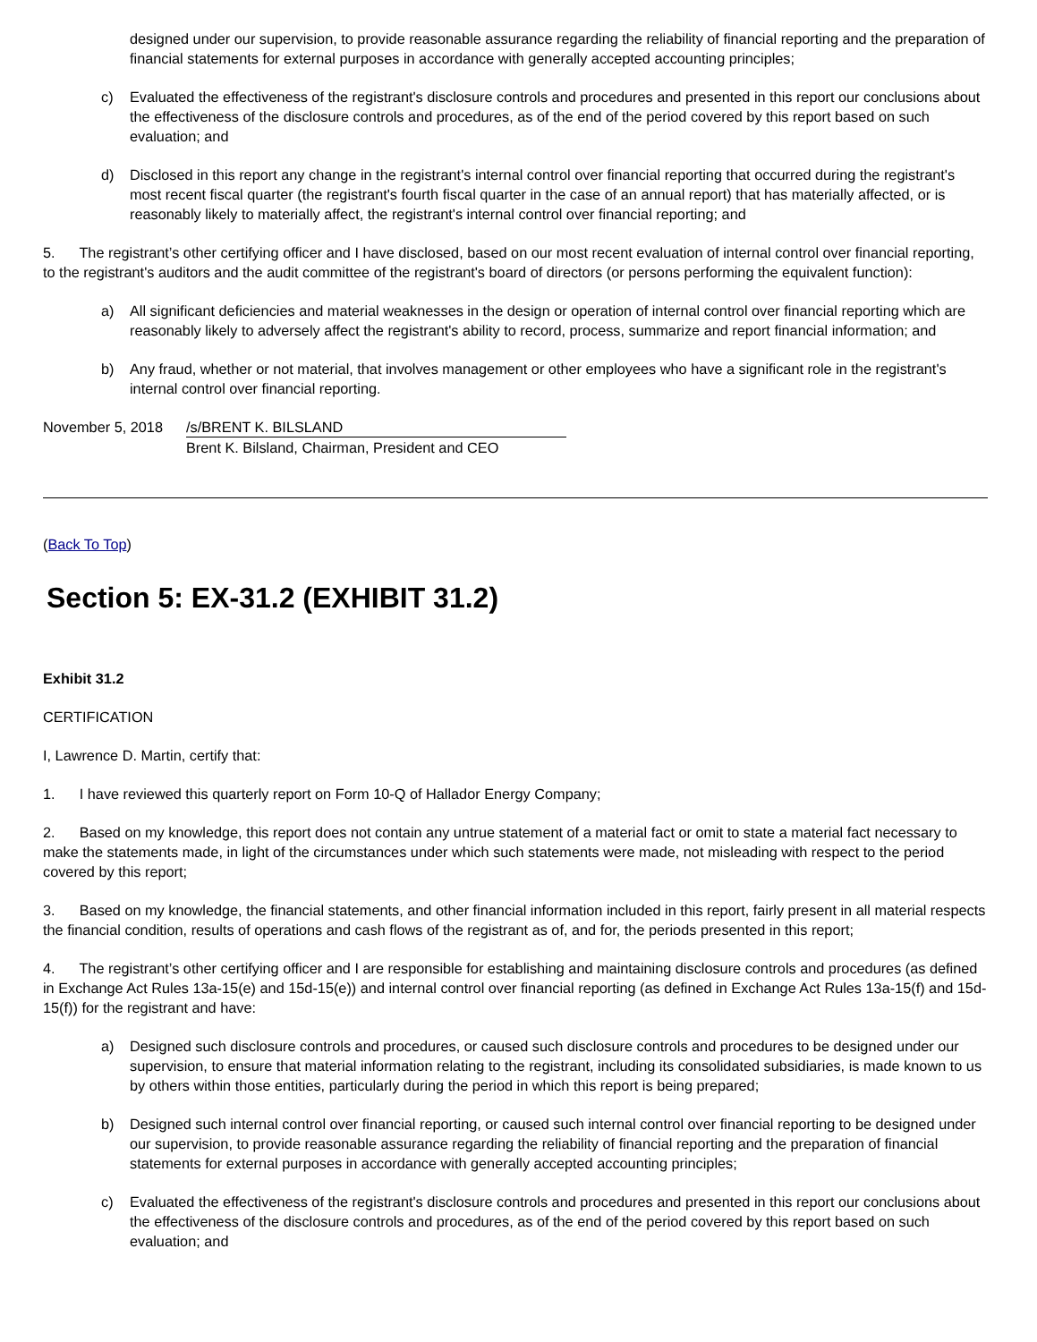designed under our supervision, to provide reasonable assurance regarding the reliability of financial reporting and the preparation of financial statements for external purposes in accordance with generally accepted accounting principles;
c) Evaluated the effectiveness of the registrant's disclosure controls and procedures and presented in this report our conclusions about the effectiveness of the disclosure controls and procedures, as of the end of the period covered by this report based on such evaluation; and
d) Disclosed in this report any change in the registrant's internal control over financial reporting that occurred during the registrant's most recent fiscal quarter (the registrant's fourth fiscal quarter in the case of an annual report) that has materially affected, or is reasonably likely to materially affect, the registrant's internal control over financial reporting; and
5. The registrant’s other certifying officer and I have disclosed, based on our most recent evaluation of internal control over financial reporting, to the registrant's auditors and the audit committee of the registrant's board of directors (or persons performing the equivalent function):
a) All significant deficiencies and material weaknesses in the design or operation of internal control over financial reporting which are reasonably likely to adversely affect the registrant's ability to record, process, summarize and report financial information; and
b) Any fraud, whether or not material, that involves management or other employees who have a significant role in the registrant's internal control over financial reporting.
November 5, 2018 /s/BRENT K. BILSLAND
Brent K. Bilsland, Chairman, President and CEO
(Back To Top)
Section 5: EX-31.2 (EXHIBIT 31.2)
Exhibit 31.2
CERTIFICATION
I, Lawrence D. Martin, certify that:
1. I have reviewed this quarterly report on Form 10-Q of Hallador Energy Company;
2. Based on my knowledge, this report does not contain any untrue statement of a material fact or omit to state a material fact necessary to make the statements made, in light of the circumstances under which such statements were made, not misleading with respect to the period covered by this report;
3. Based on my knowledge, the financial statements, and other financial information included in this report, fairly present in all material respects the financial condition, results of operations and cash flows of the registrant as of, and for, the periods presented in this report;
4. The registrant’s other certifying officer and I are responsible for establishing and maintaining disclosure controls and procedures (as defined in Exchange Act Rules 13a-15(e) and 15d-15(e)) and internal control over financial reporting (as defined in Exchange Act Rules 13a-15(f) and 15d-15(f)) for the registrant and have:
a) Designed such disclosure controls and procedures, or caused such disclosure controls and procedures to be designed under our supervision, to ensure that material information relating to the registrant, including its consolidated subsidiaries, is made known to us by others within those entities, particularly during the period in which this report is being prepared;
b) Designed such internal control over financial reporting, or caused such internal control over financial reporting to be designed under our supervision, to provide reasonable assurance regarding the reliability of financial reporting and the preparation of financial statements for external purposes in accordance with generally accepted accounting principles;
c) Evaluated the effectiveness of the registrant's disclosure controls and procedures and presented in this report our conclusions about the effectiveness of the disclosure controls and procedures, as of the end of the period covered by this report based on such evaluation; and